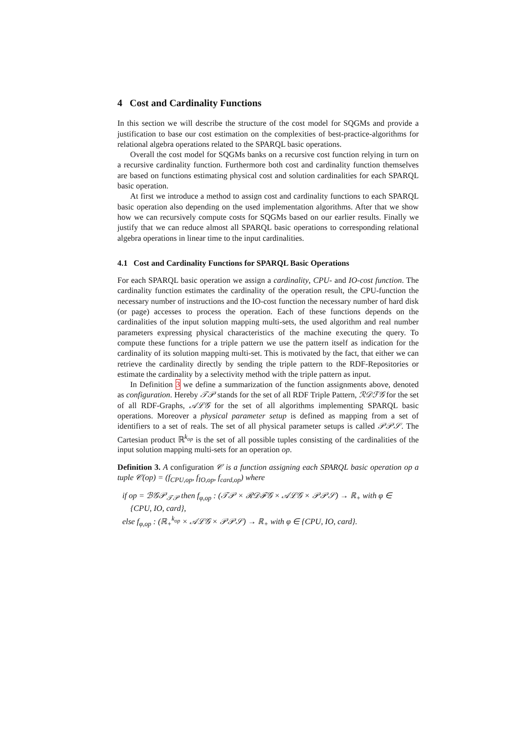4 Cost and Cardinality Functions
In this section we will describe the structure of the cost model for SQGMs and provide a justification to base our cost estimation on the complexities of best-practice-algorithms for relational algebra operations related to the SPARQL basic operations.
Overall the cost model for SQGMs banks on a recursive cost function relying in turn on a recursive cardinality function. Furthermore both cost and cardinality function themselves are based on functions estimating physical cost and solution cardinalities for each SPARQL basic operation.
At first we introduce a method to assign cost and cardinality functions to each SPARQL basic operation also depending on the used implementation algorithms. After that we show how we can recursively compute costs for SQGMs based on our earlier results. Finally we justify that we can reduce almost all SPARQL basic operations to corresponding relational algebra operations in linear time to the input cardinalities.
4.1 Cost and Cardinality Functions for SPARQL Basic Operations
For each SPARQL basic operation we assign a cardinality, CPU- and IO-cost function. The cardinality function estimates the cardinality of the operation result, the CPU-function the necessary number of instructions and the IO-cost function the necessary number of hard disk (or page) accesses to process the operation. Each of these functions depends on the cardinalities of the input solution mapping multi-sets, the used algorithm and real number parameters expressing physical characteristics of the machine executing the query. To compute these functions for a triple pattern we use the pattern itself as indication for the cardinality of its solution mapping multi-set. This is motivated by the fact, that either we can retrieve the cardinality directly by sending the triple pattern to the RDF-Repositories or estimate the cardinality by a selectivity method with the triple pattern as input.
In Definition 3 we define a summarization of the function assignments above, denoted as configuration. Hereby 𝒯𝒫 stands for the set of all RDF Triple Pattern, ℛ𝒟ℱ𝒢 for the set of all RDF-Graphs, 𝒜ℒ𝒢 for the set of all algorithms implementing SPARQL basic operations. Moreover a physical parameter setup is defined as mapping from a set of identifiers to a set of reals. The set of all physical parameter setups is called 𝒫𝒫𝒮. The Cartesian product ℝ<sup>k<sub>op</sub></sup> is the set of all possible tuples consisting of the cardinalities of the input solution mapping multi-sets for an operation op.
Definition 3. A configuration 𝒞 is a function assigning each SPARQL basic operation op a tuple 𝒞(op) = (f<sub>CPU,op</sub>, f<sub>IO,op</sub>, f<sub>card,op</sub>) where
if op = ℬ𝒢𝒫<sub>𝒯𝒫</sub> then f<sub>φ,op</sub> : (𝒯𝒫 × ℛ𝒟ℱ𝒢 × 𝒜ℒ𝒢 × 𝒫𝒫𝒮) → ℝ<sub>+</sub> with φ ∈
{CPU, IO, card},
else f<sub>φ,op</sub> : (ℝ<sub>+</sub><sup>k<sub>op</sub></sup> × 𝒜ℒ𝒢 × 𝒫𝒫𝒮) → ℝ<sub>+</sub> with φ ∈ {CPU, IO, card}.